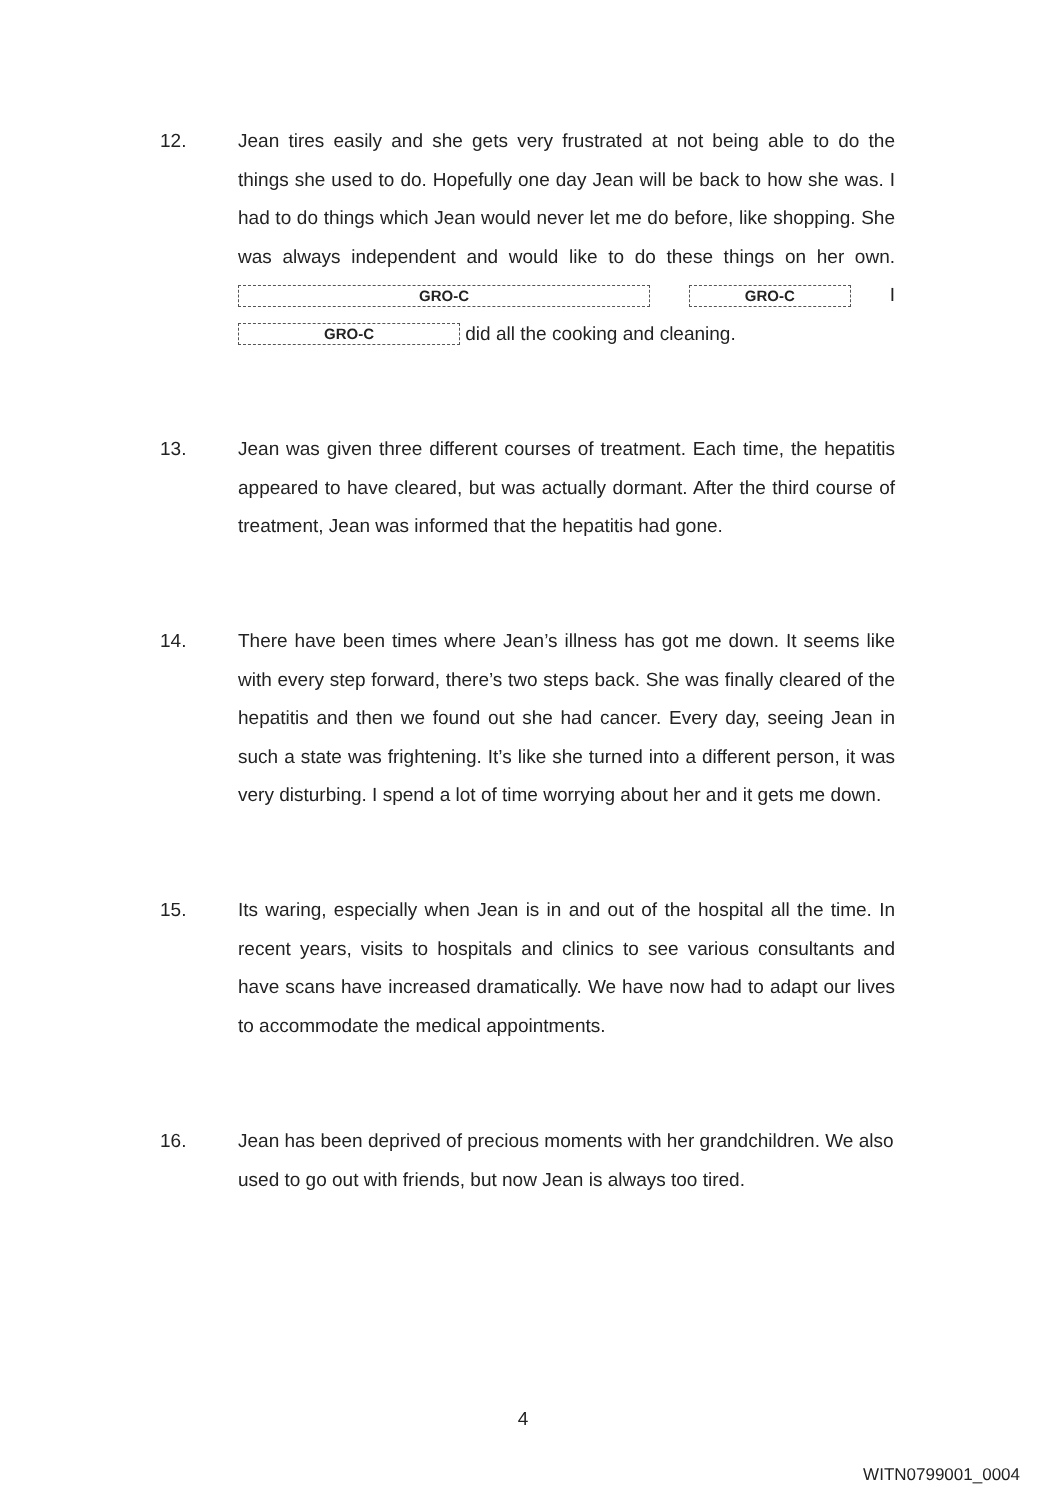12. Jean tires easily and she gets very frustrated at not being able to do the things she used to do. Hopefully one day Jean will be back to how she was. I had to do things which Jean would never let me do before, like shopping. She was always independent and would like to do these things on her own. GRO-C GRO-C I GRO-C did all the cooking and cleaning.
13. Jean was given three different courses of treatment. Each time, the hepatitis appeared to have cleared, but was actually dormant. After the third course of treatment, Jean was informed that the hepatitis had gone.
14. There have been times where Jean’s illness has got me down. It seems like with every step forward, there’s two steps back. She was finally cleared of the hepatitis and then we found out she had cancer. Every day, seeing Jean in such a state was frightening. It’s like she turned into a different person, it was very disturbing. I spend a lot of time worrying about her and it gets me down.
15. Its waring, especially when Jean is in and out of the hospital all the time. In recent years, visits to hospitals and clinics to see various consultants and have scans have increased dramatically. We have now had to adapt our lives to accommodate the medical appointments.
16. Jean has been deprived of precious moments with her grandchildren. We also used to go out with friends, but now Jean is always too tired.
4
WITN0799001_0004